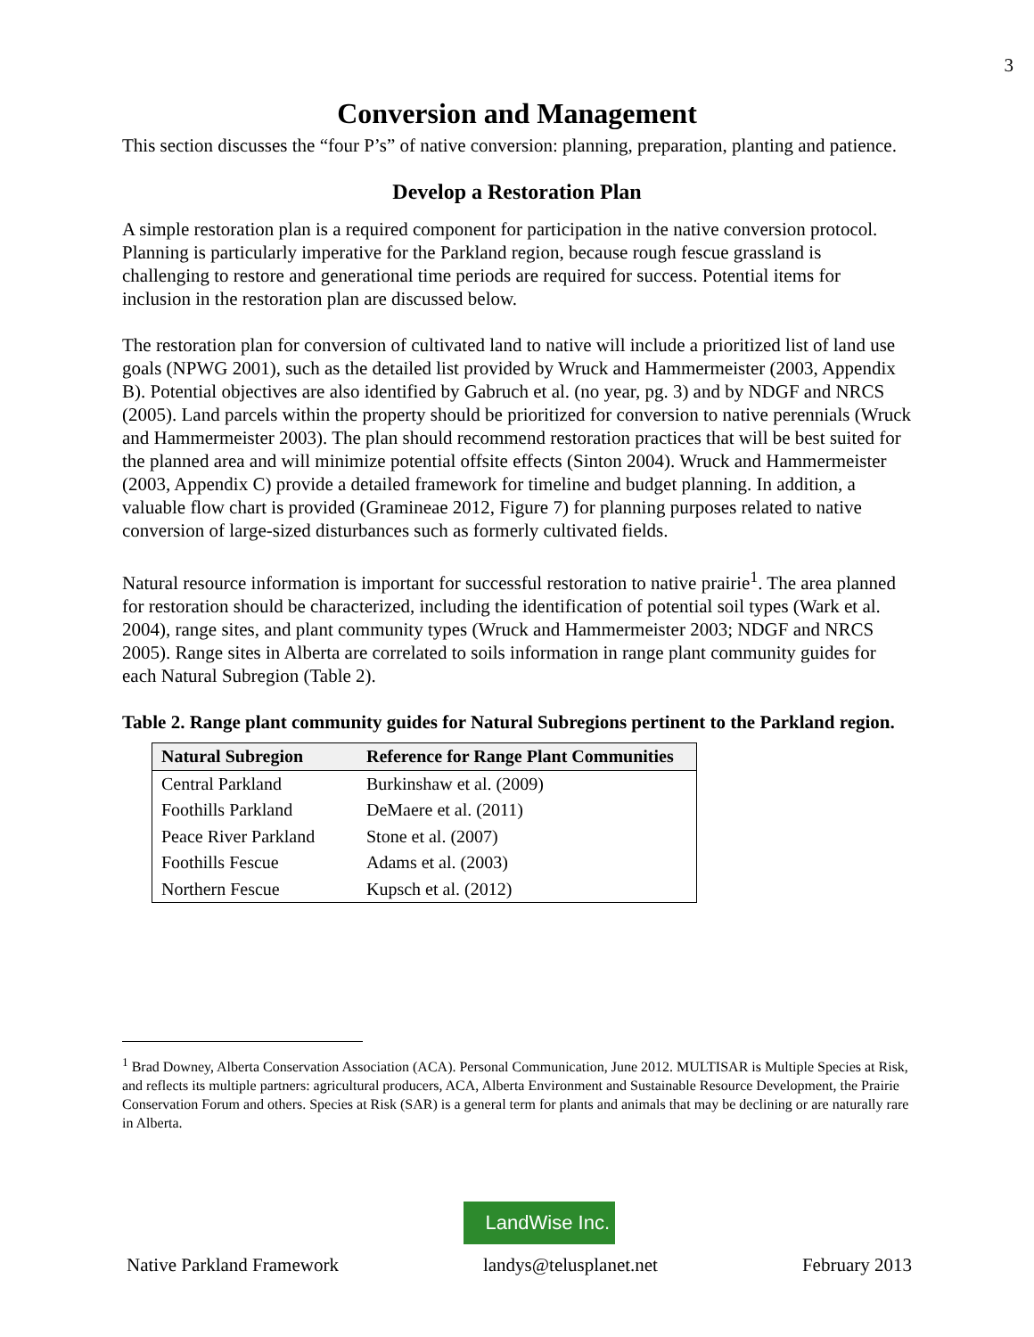3
Conversion and Management
This section discusses the “four P’s” of native conversion: planning, preparation, planting and patience.
Develop a Restoration Plan
A simple restoration plan is a required component for participation in the native conversion protocol. Planning is particularly imperative for the Parkland region, because rough fescue grassland is challenging to restore and generational time periods are required for success. Potential items for inclusion in the restoration plan are discussed below.
The restoration plan for conversion of cultivated land to native will include a prioritized list of land use goals (NPWG 2001), such as the detailed list provided by Wruck and Hammermeister (2003, Appendix B). Potential objectives are also identified by Gabruch et al. (no year, pg. 3) and by NDGF and NRCS (2005). Land parcels within the property should be prioritized for conversion to native perennials (Wruck and Hammermeister 2003). The plan should recommend restoration practices that will be best suited for the planned area and will minimize potential offsite effects (Sinton 2004). Wruck and Hammermeister (2003, Appendix C) provide a detailed framework for timeline and budget planning. In addition, a valuable flow chart is provided (Gramineae 2012, Figure 7) for planning purposes related to native conversion of large-sized disturbances such as formerly cultivated fields.
Natural resource information is important for successful restoration to native prairie<sup>1</sup>. The area planned for restoration should be characterized, including the identification of potential soil types (Wark et al. 2004), range sites, and plant community types (Wruck and Hammermeister 2003; NDGF and NRCS 2005). Range sites in Alberta are correlated to soils information in range plant community guides for each Natural Subregion (Table 2).
Table 2. Range plant community guides for Natural Subregions pertinent to the Parkland region.
| Natural Subregion | Reference for Range Plant Communities |
| --- | --- |
| Central Parkland | Burkinshaw et al. (2009) |
| Foothills Parkland | DeMaere et al. (2011) |
| Peace River Parkland | Stone et al. (2007) |
| Foothills Fescue | Adams et al. (2003) |
| Northern Fescue | Kupsch et al. (2012) |
<sup>1</sup> Brad Downey, Alberta Conservation Association (ACA). Personal Communication, June 2012. MULTISAR is Multiple Species at Risk, and reflects its multiple partners: agricultural producers, ACA, Alberta Environment and Sustainable Resource Development, the Prairie Conservation Forum and others. Species at Risk (SAR) is a general term for plants and animals that may be declining or are naturally rare in Alberta.
LandWise Inc.
Native Parkland Framework landys@telusplanet.net February 2013